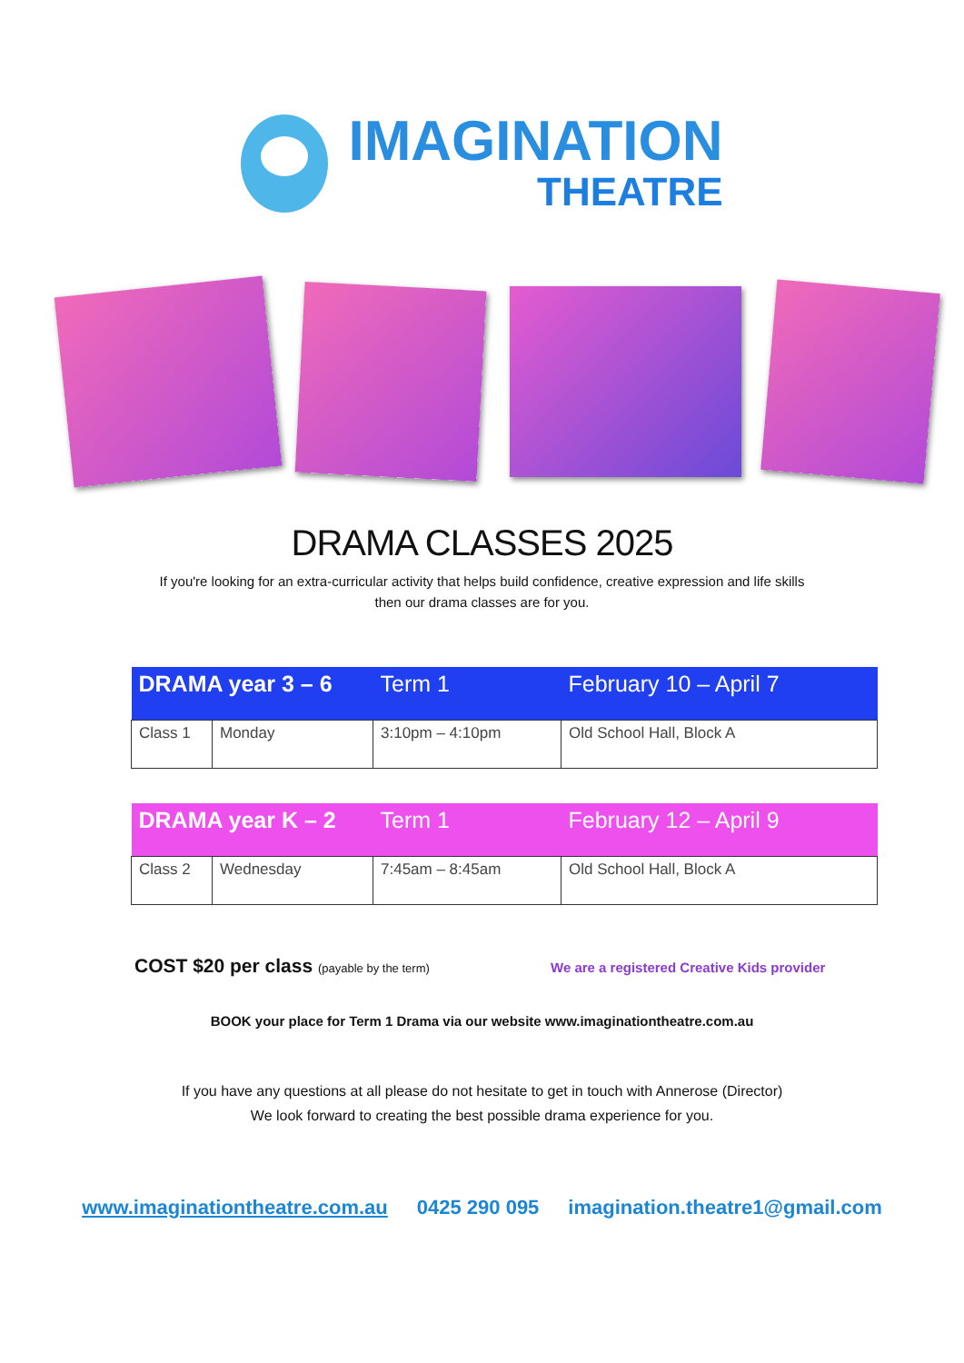IMAGINATION
THEATRE
DRAMA CLASSES 2025
If you're looking for an extra-curricular activity that helps build confidence, creative expression and life skills
then our drama classes are for you.
| DRAMA year 3 – 6 | | Term 1 | February 10 – April 7 |
| --- | --- | --- | --- |
| Class 1 | Monday | 3:10pm – 4:10pm | Old School Hall, Block A |
| DRAMA year K – 2 | | Term 1 | February 12 – April 9 |
| --- | --- | --- | --- |
| Class 2 | Wednesday | 7:45am – 8:45am | Old School Hall, Block A |
COST $20 per class (payable by the term)
We are a registered Creative Kids provider
BOOK your place for Term 1 Drama via our website www.imaginationtheatre.com.au
If you have any questions at all please do not hesitate to get in touch with Annerose (Director)
We look forward to creating the best possible drama experience for you.
www.imaginationtheatre.com.au 0425 290 095 imagination.theatre1@gmail.com